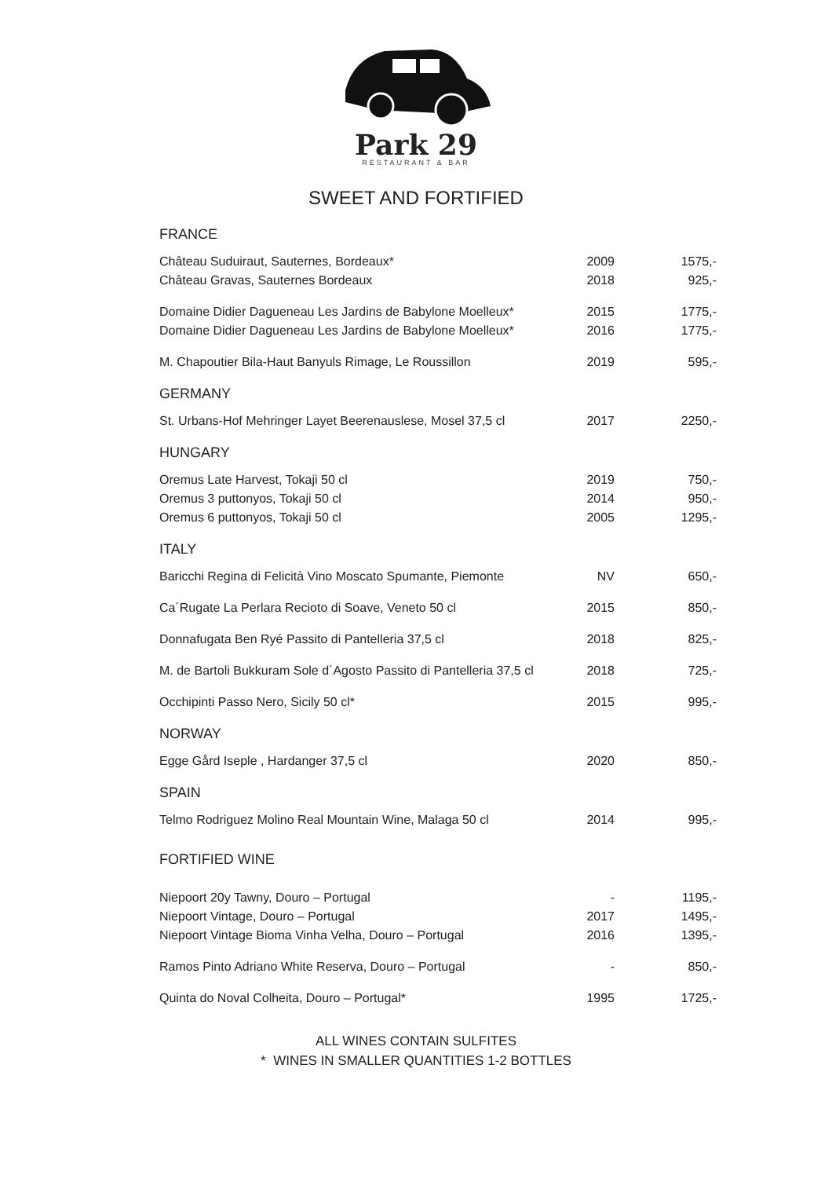Park 29
RESTAURANT & BAR
SWEET AND FORTIFIED
| FRANCE | | |
| --- | --- | --- |
| Château Suduiraut, Sauternes, Bordeaux* | 2009 | 1575,- |
| Château Gravas, Sauternes Bordeaux | 2018 | 925,- |
| Domaine Didier Dagueneau Les Jardins de Babylone Moelleux* | 2015 | 1775,- |
| Domaine Didier Dagueneau Les Jardins de Babylone Moelleux* | 2016 | 1775,- |
| M. Chapoutier Bila-Haut Banyuls Rimage, Le Roussillon | 2019 | 595,- |
| GERMANY | | |
| St. Urbans-Hof Mehringer Layet Beerenauslese, Mosel 37,5 cl | 2017 | 2250,- |
| HUNGARY | | |
| Oremus Late Harvest, Tokaji 50 cl | 2019 | 750,- |
| Oremus 3 puttonyos, Tokaji 50 cl | 2014 | 950,- |
| Oremus 6 puttonyos, Tokaji 50 cl | 2005 | 1295,- |
| ITALY | | |
| Baricchi Regina di Felicità Vino Moscato Spumante, Piemonte | NV | 650,- |
| Ca´Rugate La Perlara Recioto di Soave, Veneto 50 cl | 2015 | 850,- |
| Donnafugata Ben Ryé Passito di Pantelleria 37,5 cl | 2018 | 825,- |
| M. de Bartoli Bukkuram Sole d´Agosto Passito di Pantelleria 37,5 cl | 2018 | 725,- |
| Occhipinti Passo Nero, Sicily 50 cl* | 2015 | 995,- |
| NORWAY | | |
| Egge Gård Iseple , Hardanger 37,5 cl | 2020 | 850,- |
| SPAIN | | |
| Telmo Rodriguez Molino Real Mountain Wine, Malaga 50 cl | 2014 | 995,- |
| FORTIFIED WINE | | |
| Niepoort 20y Tawny, Douro – Portugal | - | 1195,- |
| Niepoort Vintage, Douro – Portugal | 2017 | 1495,- |
| Niepoort Vintage Bioma Vinha Velha, Douro – Portugal | 2016 | 1395,- |
| Ramos Pinto Adriano White Reserva, Douro – Portugal | - | 850,- |
| Quinta do Noval Colheita, Douro – Portugal* | 1995 | 1725,- |
ALL WINES CONTAIN SULFITES
* WINES IN SMALLER QUANTITIES 1-2 BOTTLES